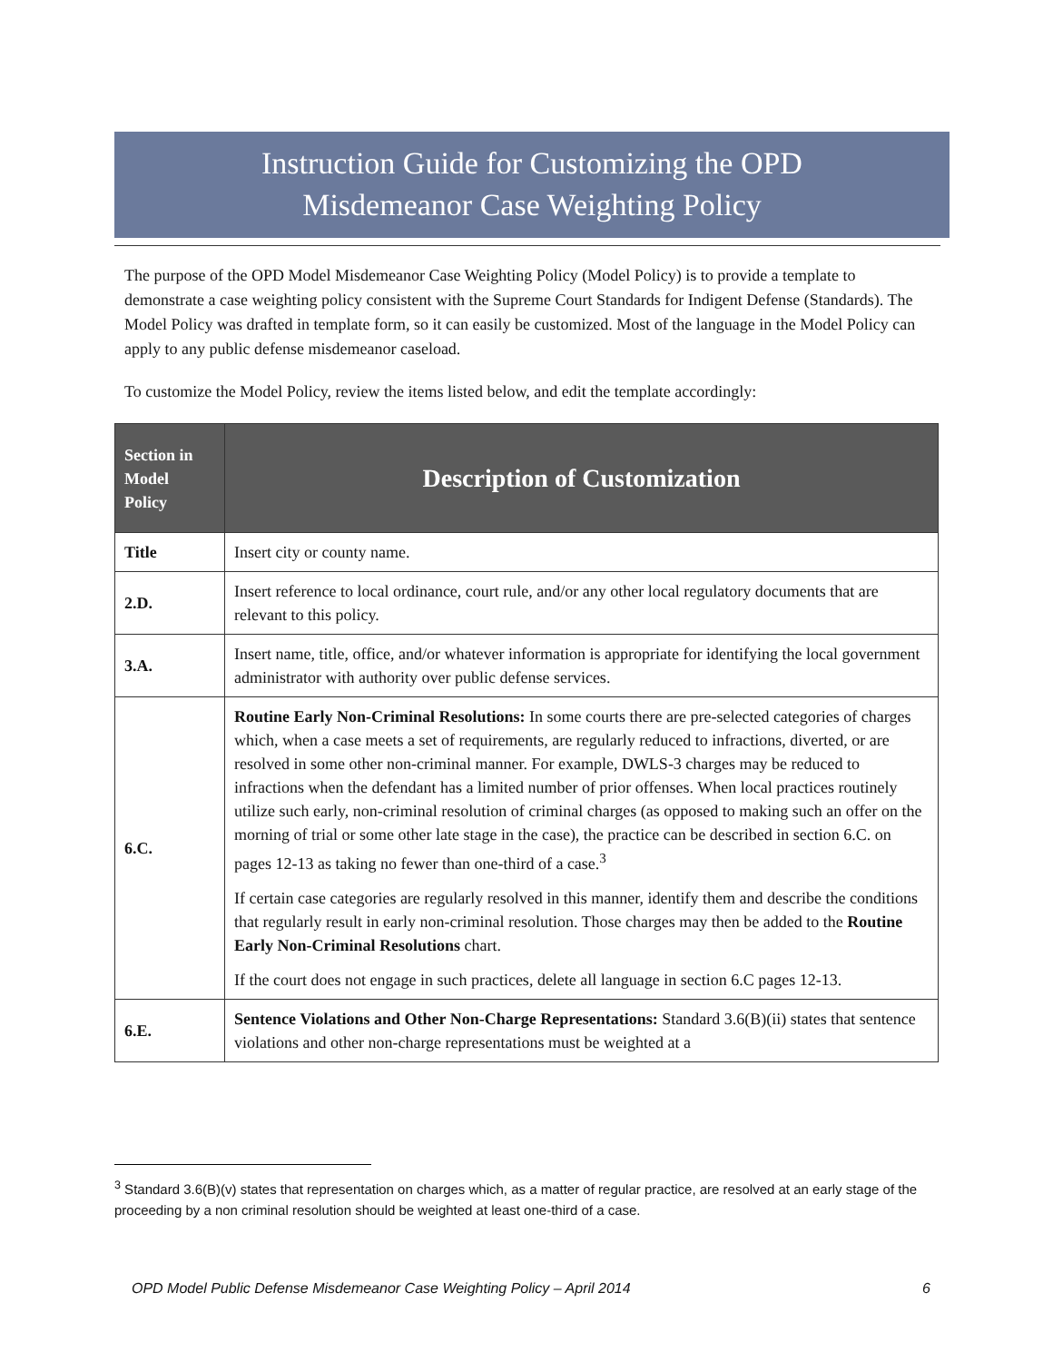Instruction Guide for Customizing the OPD
Misdemeanor Case Weighting Policy
The purpose of the OPD Model Misdemeanor Case Weighting Policy (Model Policy) is to provide a template to demonstrate a case weighting policy consistent with the Supreme Court Standards for Indigent Defense (Standards). The Model Policy was drafted in template form, so it can easily be customized. Most of the language in the Model Policy can apply to any public defense misdemeanor caseload.
To customize the Model Policy, review the items listed below, and edit the template accordingly:
| Section in Model Policy | Description of Customization |
| --- | --- |
| Title | Insert city or county name. |
| 2.D. | Insert reference to local ordinance, court rule, and/or any other local regulatory documents that are relevant to this policy. |
| 3.A. | Insert name, title, office, and/or whatever information is appropriate for identifying the local government administrator with authority over public defense services. |
| 6.C. | Routine Early Non-Criminal Resolutions: In some courts there are pre-selected categories of charges which, when a case meets a set of requirements, are regularly reduced to infractions, diverted, or are resolved in some other non-criminal manner. For example, DWLS-3 charges may be reduced to infractions when the defendant has a limited number of prior offenses. When local practices routinely utilize such early, non-criminal resolution of criminal charges (as opposed to making such an offer on the morning of trial or some other late stage in the case), the practice can be described in section 6.C. on pages 12-13 as taking no fewer than one-third of a case.<sup>3</sup> If certain case categories are regularly resolved in this manner, identify them and describe the conditions that regularly result in early non-criminal resolution. Those charges may then be added to the Routine Early Non-Criminal Resolutions chart. If the court does not engage in such practices, delete all language in section 6.C pages 12-13. |
| 6.E. | Sentence Violations and Other Non-Charge Representations: Standard 3.6(B)(ii) states that sentence violations and other non-charge representations must be weighted at a |
<sup>3</sup> Standard 3.6(B)(v) states that representation on charges which, as a matter of regular practice, are resolved at an early stage of the proceeding by a non criminal resolution should be weighted at least one-third of a case.
OPD Model Public Defense Misdemeanor Case Weighting Policy – April 2014 6